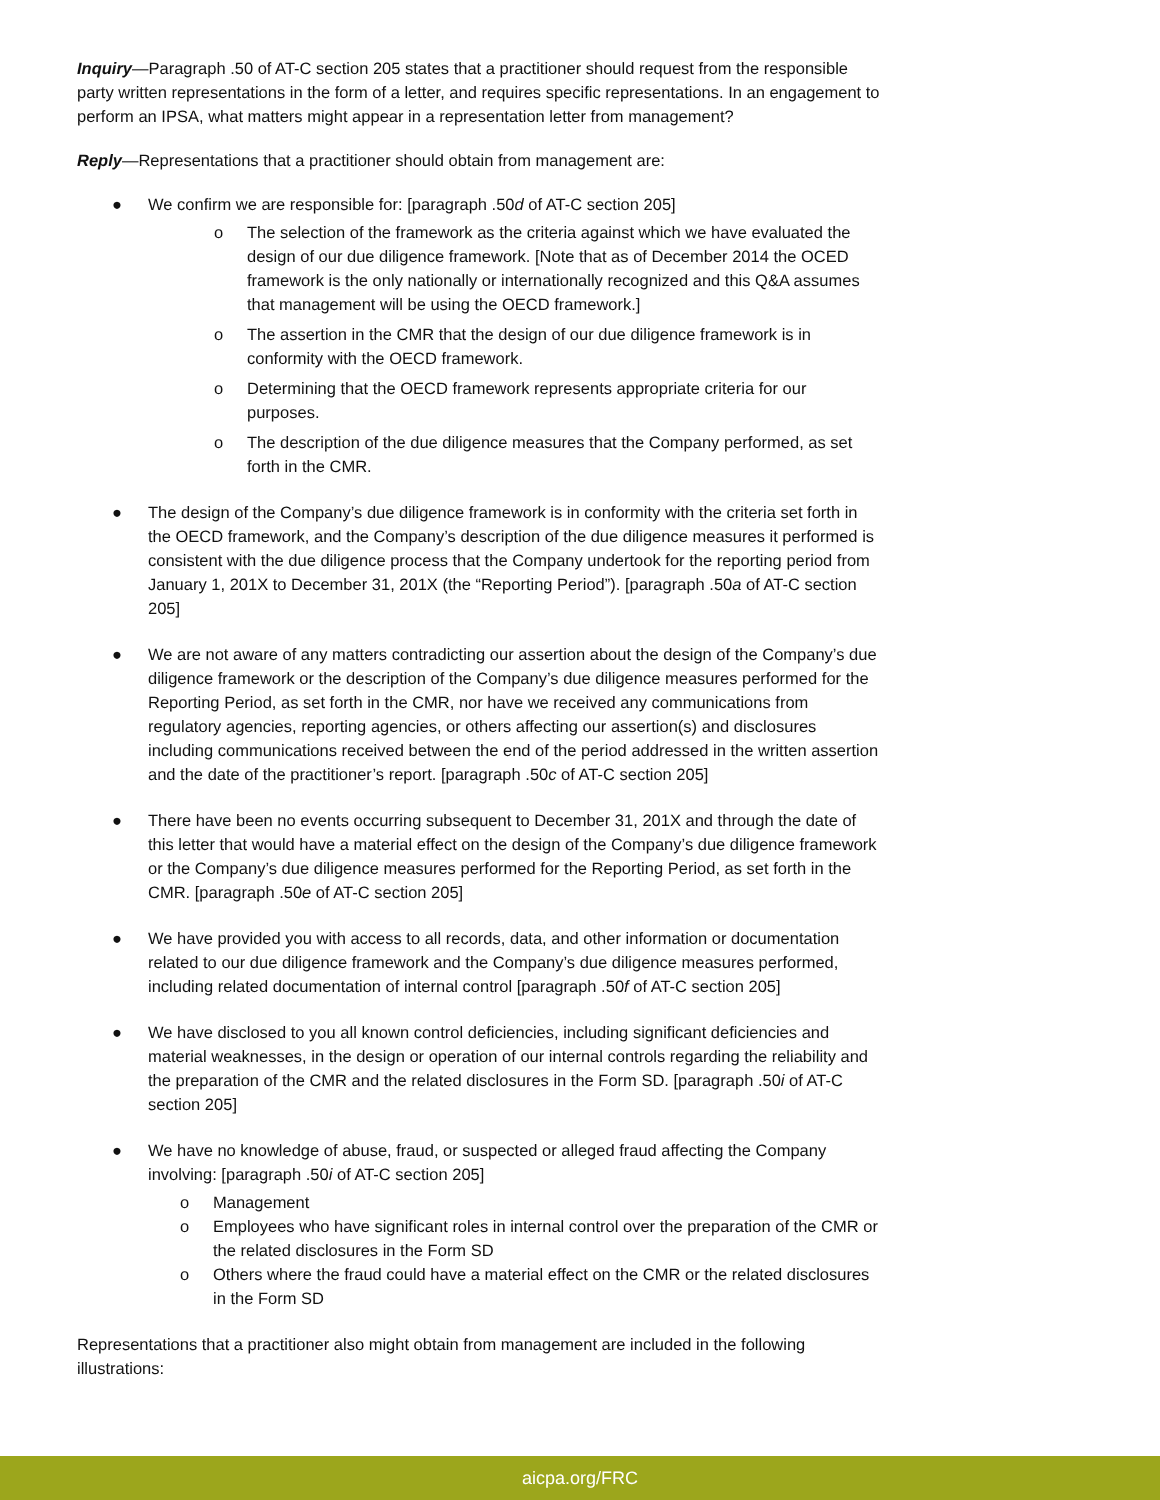Inquiry—Paragraph .50 of AT-C section 205 states that a practitioner should request from the responsible party written representations in the form of a letter, and requires specific representations. In an engagement to perform an IPSA, what matters might appear in a representation letter from management?
Reply—Representations that a practitioner should obtain from management are:
● We confirm we are responsible for: [paragraph .50d of AT-C section 205]
o The selection of the framework as the criteria against which we have evaluated the design of our due diligence framework. [Note that as of December 2014 the OCED framework is the only nationally or internationally recognized and this Q&A assumes that management will be using the OECD framework.]
o The assertion in the CMR that the design of our due diligence framework is in conformity with the OECD framework.
o Determining that the OECD framework represents appropriate criteria for our purposes.
o The description of the due diligence measures that the Company performed, as set forth in the CMR.
● The design of the Company’s due diligence framework is in conformity with the criteria set forth in the OECD framework, and the Company’s description of the due diligence measures it performed is consistent with the due diligence process that the Company undertook for the reporting period from January 1, 201X to December 31, 201X (the “Reporting Period”). [paragraph .50a of AT-C section 205]
● We are not aware of any matters contradicting our assertion about the design of the Company’s due diligence framework or the description of the Company’s due diligence measures performed for the Reporting Period, as set forth in the CMR, nor have we received any communications from regulatory agencies, reporting agencies, or others affecting our assertion(s) and disclosures including communications received between the end of the period addressed in the written assertion and the date of the practitioner’s report. [paragraph .50c of AT-C section 205]
● There have been no events occurring subsequent to December 31, 201X and through the date of this letter that would have a material effect on the design of the Company’s due diligence framework or the Company’s due diligence measures performed for the Reporting Period, as set forth in the CMR. [paragraph .50e of AT-C section 205]
● We have provided you with access to all records, data, and other information or documentation related to our due diligence framework and the Company’s due diligence measures performed, including related documentation of internal control [paragraph .50f of AT-C section 205]
● We have disclosed to you all known control deficiencies, including significant deficiencies and material weaknesses, in the design or operation of our internal controls regarding the reliability and the preparation of the CMR and the related disclosures in the Form SD. [paragraph .50i of AT-C section 205]
● We have no knowledge of abuse, fraud, or suspected or alleged fraud affecting the Company involving: [paragraph .50i of AT-C section 205]
o Management
o Employees who have significant roles in internal control over the preparation of the CMR or the related disclosures in the Form SD
o Others where the fraud could have a material effect on the CMR or the related disclosures in the Form SD
Representations that a practitioner also might obtain from management are included in the following illustrations:
aicpa.org/FRC